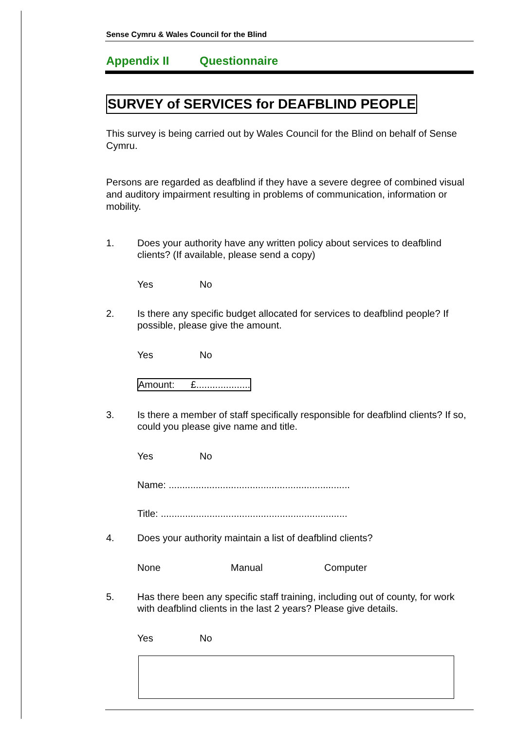Sense Cymru & Wales Council for the Blind
Appendix II Questionnaire
SURVEY of SERVICES for DEAFBLIND PEOPLE
This survey is being carried out by Wales Council for the Blind on behalf of Sense Cymru.
Persons are regarded as deafblind if they have a severe degree of combined visual and auditory impairment resulting in problems of communication, information or mobility.
1. Does your authority have any written policy about services to deafblind clients? (If available, please send a copy)
Yes No
2. Is there any specific budget allocated for services to deafblind people? If possible, please give the amount.
Yes No
Amount: £....................
3. Is there a member of staff specifically responsible for deafblind clients? If so, could you please give name and title.
Yes No
Name: ...................................................................
Title: .....................................................................
4. Does your authority maintain a list of deafblind clients?
None Manual Computer
5. Has there been any specific staff training, including out of county, for work with deafblind clients in the last 2 years? Please give details.
Yes No